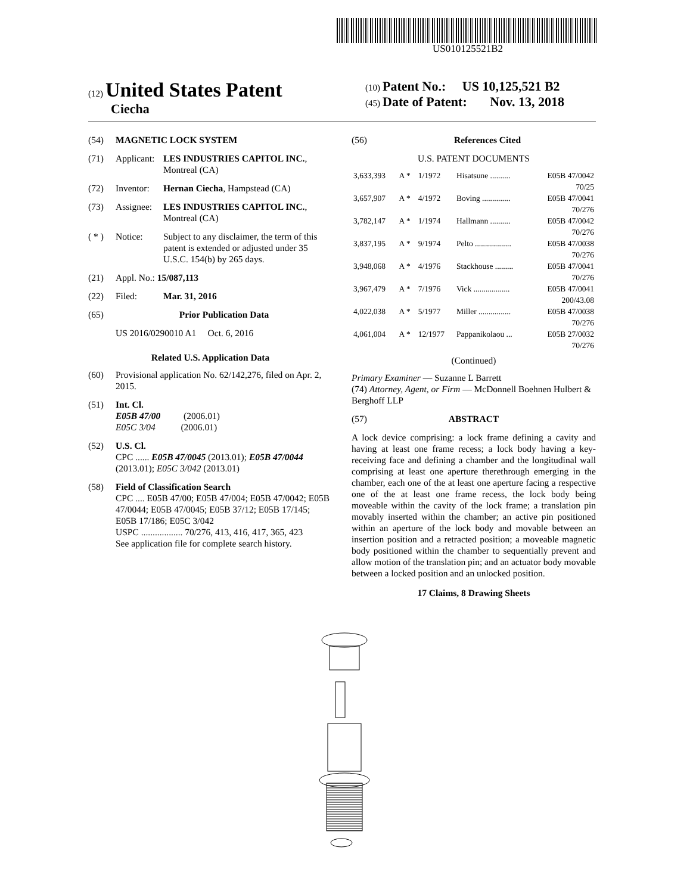US010125521B2
(12) United States Patent
Ciecha
(10) Patent No.: US 10,125,521 B2
(45) Date of Patent: Nov. 13, 2018
(54) MAGNETIC LOCK SYSTEM
(71) Applicant: LES INDUSTRIES CAPITOL INC., Montreal (CA)
(72) Inventor: Hernan Ciecha, Hampstead (CA)
(73) Assignee: LES INDUSTRIES CAPITOL INC., Montreal (CA)
( * ) Notice: Subject to any disclaimer, the term of this patent is extended or adjusted under 35 U.S.C. 154(b) by 265 days.
(21) Appl. No.: 15/087,113
(22) Filed: Mar. 31, 2016
(65) Prior Publication Data
US 2016/0290010 A1 Oct. 6, 2016
Related U.S. Application Data
(60) Provisional application No. 62/142,276, filed on Apr. 2, 2015.
(51) Int. Cl.
E05B 47/00 (2006.01)
E05C 3/04 (2006.01)
(52) U.S. Cl.
CPC ...... E05B 47/0045 (2013.01); E05B 47/0044 (2013.01); E05C 3/042 (2013.01)
(58) Field of Classification Search
CPC .... E05B 47/00; E05B 47/004; E05B 47/0042; E05B 47/0044; E05B 47/0045; E05B 37/12; E05B 17/145; E05B 17/186; E05C 3/042
USPC .................. 70/276, 413, 416, 417, 365, 423
See application file for complete search history.
(56) References Cited
U.S. PATENT DOCUMENTS
| 3,633,393 | A * | 1/1972 | Hisatsune .......... | E05B 47/0042 70/25 |
| 3,657,907 | A * | 4/1972 | Boving .............. | E05B 47/0041 70/276 |
| 3,782,147 | A * | 1/1974 | Hallmann .......... | E05B 47/0042 70/276 |
| 3,837,195 | A * | 9/1974 | Pelto .................. | E05B 47/0038 70/276 |
| 3,948,068 | A * | 4/1976 | Stackhouse ......... | E05B 47/0041 70/276 |
| 3,967,479 | A * | 7/1976 | Vick .................. | E05B 47/0041 200/43.08 |
| 4,022,038 | A * | 5/1977 | Miller ................ | E05B 47/0038 70/276 |
| 4,061,004 | A * | 12/1977 | Pappanikolaou ... | E05B 27/0032 70/276 |
(Continued)
Primary Examiner — Suzanne L Barrett
(74) Attorney, Agent, or Firm — McDonnell Boehnen Hulbert & Berghoff LLP
(57) ABSTRACT
A lock device comprising: a lock frame defining a cavity and having at least one frame recess; a lock body having a key-receiving face and defining a chamber and the longitudinal wall comprising at least one aperture therethrough emerging in the chamber, each one of the at least one aperture facing a respective one of the at least one frame recess, the lock body being moveable within the cavity of the lock frame; a translation pin movably inserted within the chamber; an active pin positioned within an aperture of the lock body and movable between an insertion position and a retracted position; a moveable magnetic body positioned within the chamber to sequentially prevent and allow motion of the translation pin; and an actuator body movable between a locked position and an unlocked position.
17 Claims, 8 Drawing Sheets